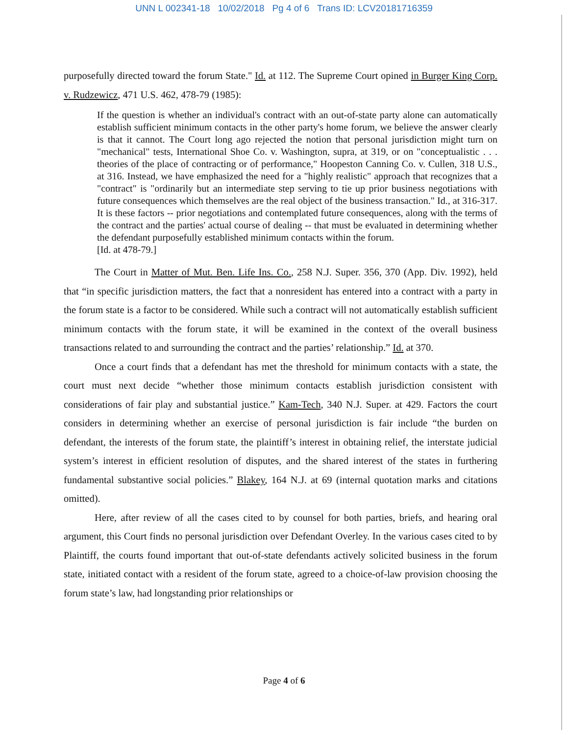UNN L 002341-18 10/02/2018 Pg 4 of 6 Trans ID: LCV20181716359
purposefully directed toward the forum State." Id. at 112. The Supreme Court opined in Burger King Corp. v. Rudzewicz, 471 U.S. 462, 478-79 (1985):
If the question is whether an individual's contract with an out-of-state party alone can automatically establish sufficient minimum contacts in the other party's home forum, we believe the answer clearly is that it cannot. The Court long ago rejected the notion that personal jurisdiction might turn on "mechanical" tests, International Shoe Co. v. Washington, supra, at 319, or on "conceptualistic . . . theories of the place of contracting or of performance," Hoopeston Canning Co. v. Cullen, 318 U.S., at 316. Instead, we have emphasized the need for a "highly realistic" approach that recognizes that a "contract" is "ordinarily but an intermediate step serving to tie up prior business negotiations with future consequences which themselves are the real object of the business transaction." Id., at 316-317. It is these factors -- prior negotiations and contemplated future consequences, along with the terms of the contract and the parties' actual course of dealing -- that must be evaluated in determining whether the defendant purposefully established minimum contacts within the forum.
[Id. at 478-79.]
The Court in Matter of Mut. Ben. Life Ins. Co., 258 N.J. Super. 356, 370 (App. Div. 1992), held that “in specific jurisdiction matters, the fact that a nonresident has entered into a contract with a party in the forum state is a factor to be considered. While such a contract will not automatically establish sufficient minimum contacts with the forum state, it will be examined in the context of the overall business transactions related to and surrounding the contract and the parties’ relationship.” Id. at 370.
Once a court finds that a defendant has met the threshold for minimum contacts with a state, the court must next decide “whether those minimum contacts establish jurisdiction consistent with considerations of fair play and substantial justice.” Kam-Tech, 340 N.J. Super. at 429. Factors the court considers in determining whether an exercise of personal jurisdiction is fair include “the burden on defendant, the interests of the forum state, the plaintiff’s interest in obtaining relief, the interstate judicial system’s interest in efficient resolution of disputes, and the shared interest of the states in furthering fundamental substantive social policies.” Blakey, 164 N.J. at 69 (internal quotation marks and citations omitted).
Here, after review of all the cases cited to by counsel for both parties, briefs, and hearing oral argument, this Court finds no personal jurisdiction over Defendant Overley. In the various cases cited to by Plaintiff, the courts found important that out-of-state defendants actively solicited business in the forum state, initiated contact with a resident of the forum state, agreed to a choice-of-law provision choosing the forum state’s law, had longstanding prior relationships or
Page 4 of 6